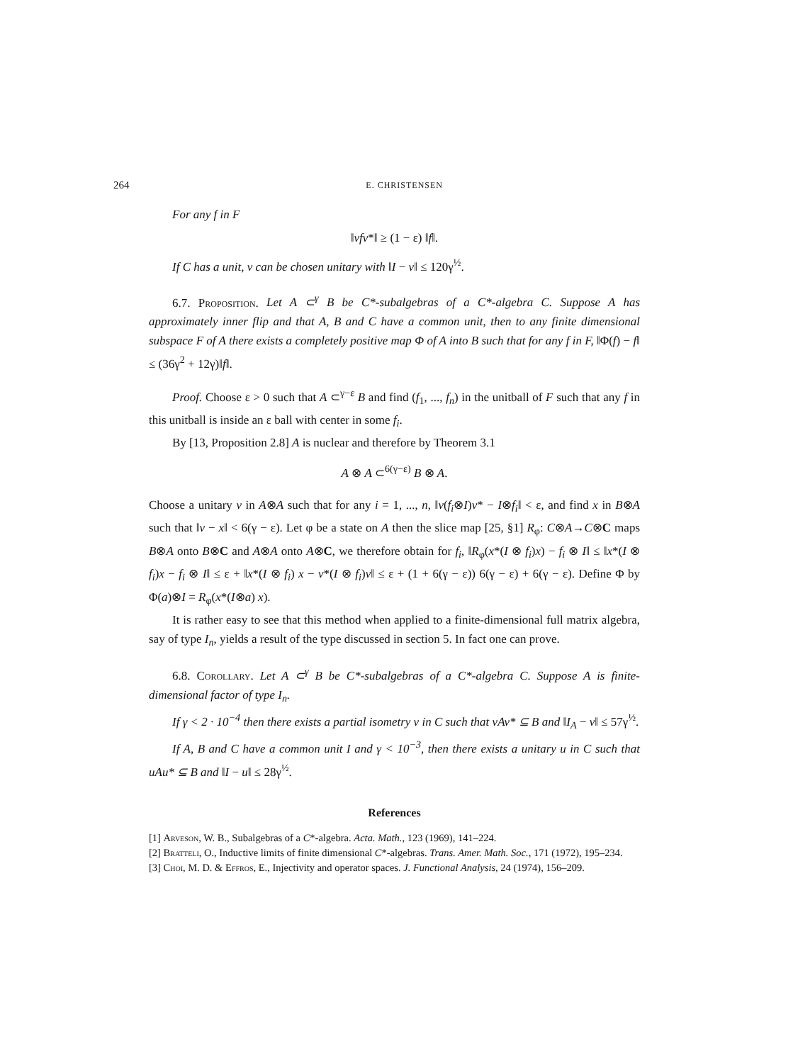264 E. CHRISTENSEN
For any f in F
‖vfv*‖ ≥ (1 − ε) ‖f‖.
If C has a unit, v can be chosen unitary with ‖I − v‖ ≤ 120γ<sup>½</sup>.
6.7. Proposition. Let A ⊂<sup>γ</sup> B be C*-subalgebras of a C*-algebra C. Suppose A has approximately inner flip and that A, B and C have a common unit, then to any finite dimensional subspace F of A there exists a completely positive map Φ of A into B such that for any f in F, ‖Φ(f) − f‖ ≤ (36γ<sup>2</sup> + 12γ)‖f‖.
Proof. Choose ε > 0 such that A ⊂<sup>γ−ε</sup> B and find (f<sub>1</sub>, ..., f<sub>n</sub>) in the unitball of F such that any f in this unitball is inside an ε ball with center in some f<sub>i</sub>.
By [13, Proposition 2.8] A is nuclear and therefore by Theorem 3.1
A ⊗ A ⊂<sup>6(γ−ε)</sup> B ⊗ A.
Choose a unitary v in A⊗A such that for any i = 1, ..., n, ‖v(f<sub>i</sub>⊗I)v* − I⊗f<sub>i</sub>‖ < ε, and find x in B⊗A such that ‖v − x‖ < 6(γ − ε). Let φ be a state on A then the slice map [25, §1] R<sub>φ</sub>: C⊗A→C⊗C maps B⊗A onto B⊗C and A⊗A onto A⊗C, we therefore obtain for f<sub>i</sub>, ‖R<sub>φ</sub>(x*(I ⊗ f<sub>i</sub>)x) − f<sub>i</sub> ⊗ I‖ ≤ ‖x*(I ⊗ f<sub>i</sub>)x − f<sub>i</sub> ⊗ I‖ ≤ ε + ‖x*(I ⊗ f<sub>i</sub>) x − v*(I ⊗ f<sub>i</sub>)v‖ ≤ ε + (1 + 6(γ − ε)) 6(γ − ε) + 6(γ − ε). Define Φ by Φ(a)⊗I = R<sub>φ</sub>(x*(I⊗a) x).
It is rather easy to see that this method when applied to a finite-dimensional full matrix algebra, say of type I<sub>n</sub>, yields a result of the type discussed in section 5. In fact one can prove.
6.8. Corollary. Let A ⊂<sup>γ</sup> B be C*-subalgebras of a C*-algebra C. Suppose A is finite-dimensional factor of type I<sub>n</sub>.
If γ < 2 · 10<sup>−4</sup> then there exists a partial isometry v in C such that vAv* ⊆ B and ‖I<sub>A</sub> − v‖ ≤ 57γ<sup>½</sup>.
If A, B and C have a common unit I and γ < 10<sup>−3</sup>, then there exists a unitary u in C such that uAu* ⊆ B and ‖I − u‖ ≤ 28γ<sup>½</sup>.
References
[1] Arveson, W. B., Subalgebras of a C*-algebra. Acta. Math., 123 (1969), 141–224.
[2] Bratteli, O., Inductive limits of finite dimensional C*-algebras. Trans. Amer. Math. Soc., 171 (1972), 195–234.
[3] Choi, M. D. & Effros, E., Injectivity and operator spaces. J. Functional Analysis, 24 (1974), 156–209.